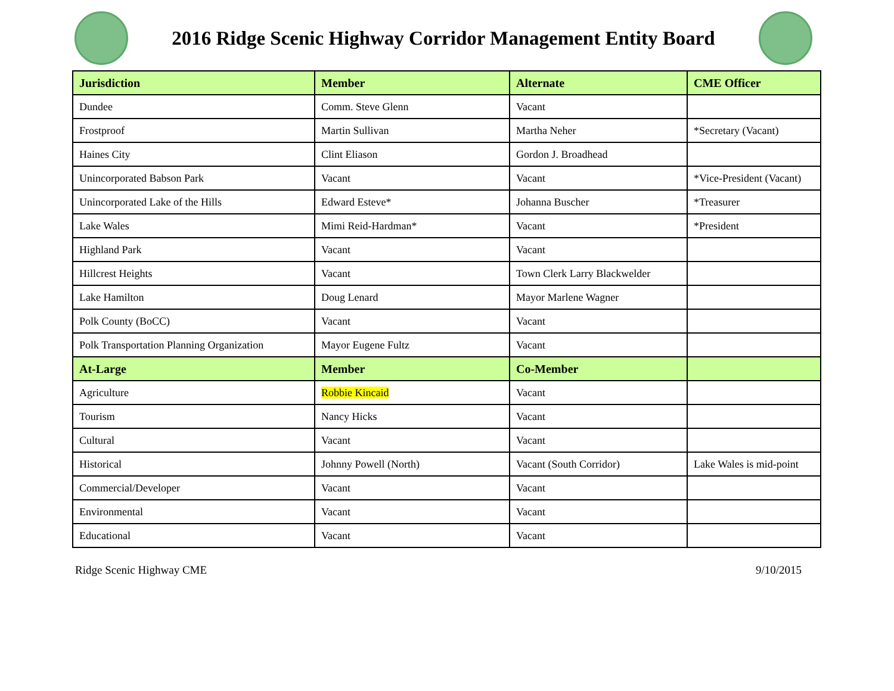2016 Ridge Scenic Highway Corridor Management Entity Board
| Jurisdiction | Member | Alternate | CME Officer |
| --- | --- | --- | --- |
| Dundee | Comm. Steve Glenn | Vacant | |
| Frostproof | Martin Sullivan | Martha Neher | *Secretary (Vacant) |
| Haines City | Clint Eliason | Gordon J. Broadhead | |
| Unincorporated Babson Park | Vacant | Vacant | *Vice-President (Vacant) |
| Unincorporated Lake of the Hills | Edward Esteve* | Johanna Buscher | *Treasurer |
| Lake Wales | Mimi Reid-Hardman* | Vacant | *President |
| Highland Park | Vacant | Vacant | |
| Hillcrest Heights | Vacant | Town Clerk Larry Blackwelder | |
| Lake Hamilton | Doug Lenard | Mayor Marlene Wagner | |
| Polk County (BoCC) | Vacant | Vacant | |
| Polk Transportation Planning Organization | Mayor Eugene Fultz | Vacant | |
| At-Large | Member | Co-Member | |
| Agriculture | Robbie Kincaid | Vacant | |
| Tourism | Nancy Hicks | Vacant | |
| Cultural | Vacant | Vacant | |
| Historical | Johnny Powell (North) | Vacant (South Corridor) | Lake Wales is mid-point |
| Commercial/Developer | Vacant | Vacant | |
| Environmental | Vacant | Vacant | |
| Educational | Vacant | Vacant | |
Ridge Scenic Highway CME 9/10/2015